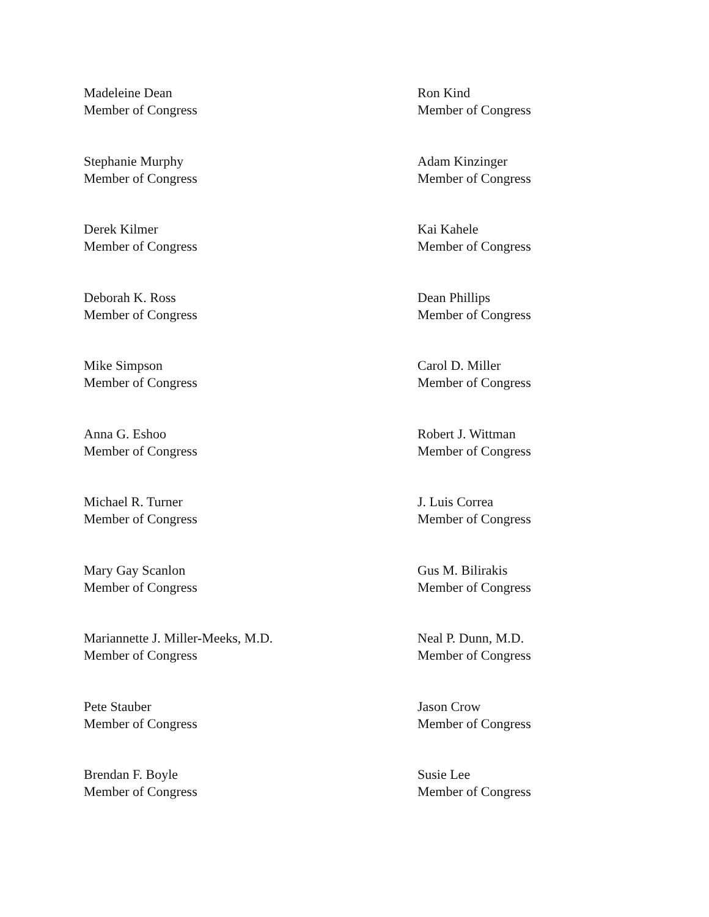Madeleine Dean
Member of Congress
Ron Kind
Member of Congress
Stephanie Murphy
Member of Congress
Adam Kinzinger
Member of Congress
Derek Kilmer
Member of Congress
Kai Kahele
Member of Congress
Deborah K. Ross
Member of Congress
Dean Phillips
Member of Congress
Mike Simpson
Member of Congress
Carol D. Miller
Member of Congress
Anna G. Eshoo
Member of Congress
Robert J. Wittman
Member of Congress
Michael R. Turner
Member of Congress
J. Luis Correa
Member of Congress
Mary Gay Scanlon
Member of Congress
Gus M. Bilirakis
Member of Congress
Mariannette J. Miller-Meeks, M.D.
Member of Congress
Neal P. Dunn, M.D.
Member of Congress
Pete Stauber
Member of Congress
Jason Crow
Member of Congress
Brendan F. Boyle
Member of Congress
Susie Lee
Member of Congress